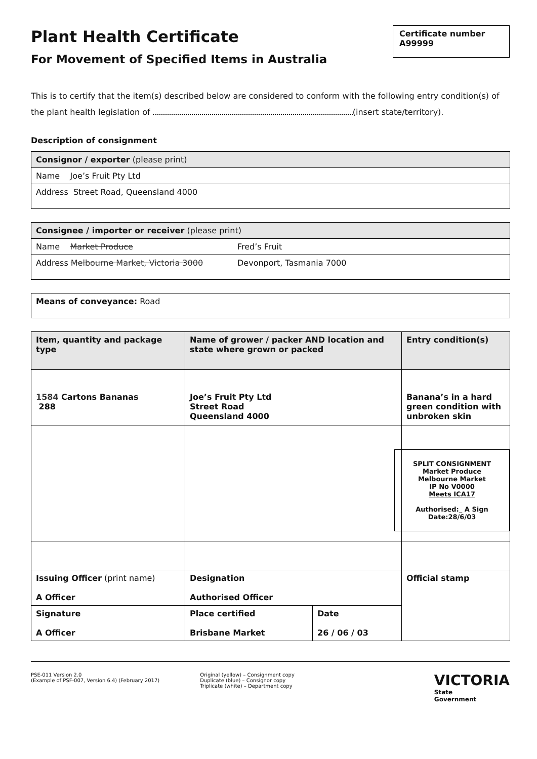Plant Health Certificate
For Movement of Specified Items in Australia
Certificate number
A99999
This is to certify that the item(s) described below are considered to conform with the following entry condition(s) of the plant health legislation of (insert state/territory).
Description of consignment
| Consignor / exporter (please print) |
| Name Joe’s Fruit Pty Ltd |
| Address Street Road, Queensland 4000 |
| Consignee / importer or receiver (please print) | |
| Name Market Produce | Fred’s Fruit |
| Address Melbourne Market, Victoria 3000 | Devonport, Tasmania 7000 |
| Means of conveyance: Road |
| Item, quantity and package type | Name of grower / packer AND location and state where grown or packed | | Entry condition(s) |
| --- | --- | --- | --- |
| 1584 Cartons Bananas 288 | Joe’s Fruit Pty Ltd Street Road Queensland 4000 | | Banana’s in a hard green condition with unbroken skin |
| | | | SPLIT CONSIGNMENT Market Produce Melbourne Market IP No V0000 Meets ICA17 Authorised:_ A Sign Date:28/6/03 |
| Issuing Officer (print name) A Officer | Designation Authorised Officer | | Official stamp |
| Signature A Officer | Place certified Brisbane Market | Date 26 / 06 / 03 | |
PSE-011 Version 2.0
(Example of PSF-007, Version 6.4) (February 2017)
Original (yellow) – Consignment copy
Duplicate (blue) – Consignor copy
Triplicate (white) – Department copy
VICTORIA
State
Government